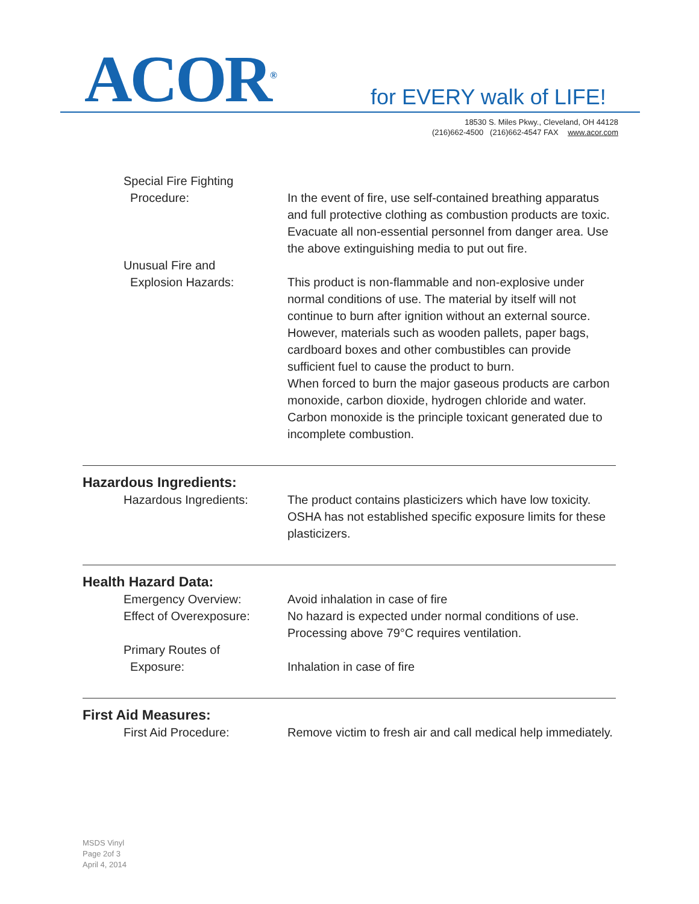ACOR<sup>®</sup> for EVERY walk of LIFE!
18530 S. Miles Pkwy., Cleveland, OH 44128
(216)662-4500 (216)662-4547 FAX www.acor.com
Special Fire Fighting
Procedure:
In the event of fire, use self-contained breathing apparatus and full protective clothing as combustion products are toxic. Evacuate all non-essential personnel from danger area. Use the above extinguishing media to put out fire.
Unusual Fire and
Explosion Hazards:
This product is non-flammable and non-explosive under normal conditions of use. The material by itself will not continue to burn after ignition without an external source. However, materials such as wooden pallets, paper bags, cardboard boxes and other combustibles can provide sufficient fuel to cause the product to burn.
When forced to burn the major gaseous products are carbon monoxide, carbon dioxide, hydrogen chloride and water. Carbon monoxide is the principle toxicant generated due to incomplete combustion.
Hazardous Ingredients:
Hazardous Ingredients: The product contains plasticizers which have low toxicity. OSHA has not established specific exposure limits for these plasticizers.
Health Hazard Data:
Emergency Overview: Avoid inhalation in case of fire
Effect of Overexposure: No hazard is expected under normal conditions of use. Processing above 79°C requires ventilation.
Primary Routes of
Exposure:
Inhalation in case of fire
First Aid Measures:
First Aid Procedure: Remove victim to fresh air and call medical help immediately.
MSDS Vinyl
Page 2of 3
April 4, 2014